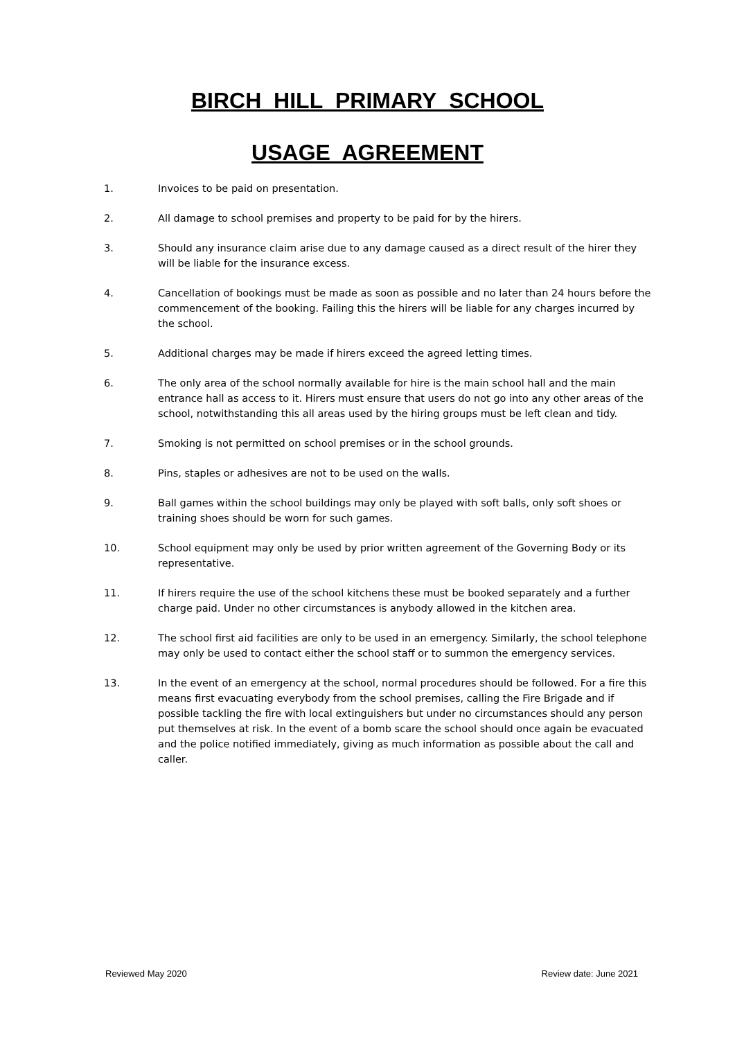BIRCH HILL PRIMARY SCHOOL
USAGE AGREEMENT
1. Invoices to be paid on presentation.
2. All damage to school premises and property to be paid for by the hirers.
3. Should any insurance claim arise due to any damage caused as a direct result of the hirer they will be liable for the insurance excess.
4. Cancellation of bookings must be made as soon as possible and no later than 24 hours before the commencement of the booking. Failing this the hirers will be liable for any charges incurred by the school.
5. Additional charges may be made if hirers exceed the agreed letting times.
6. The only area of the school normally available for hire is the main school hall and the main entrance hall as access to it. Hirers must ensure that users do not go into any other areas of the school, notwithstanding this all areas used by the hiring groups must be left clean and tidy.
7. Smoking is not permitted on school premises or in the school grounds.
8. Pins, staples or adhesives are not to be used on the walls.
9. Ball games within the school buildings may only be played with soft balls, only soft shoes or training shoes should be worn for such games.
10. School equipment may only be used by prior written agreement of the Governing Body or its representative.
11. If hirers require the use of the school kitchens these must be booked separately and a further charge paid. Under no other circumstances is anybody allowed in the kitchen area.
12. The school first aid facilities are only to be used in an emergency. Similarly, the school telephone may only be used to contact either the school staff or to summon the emergency services.
13. In the event of an emergency at the school, normal procedures should be followed. For a fire this means first evacuating everybody from the school premises, calling the Fire Brigade and if possible tackling the fire with local extinguishers but under no circumstances should any person put themselves at risk. In the event of a bomb scare the school should once again be evacuated and the police notified immediately, giving as much information as possible about the call and caller.
Reviewed May 2020 Review date: June 2021